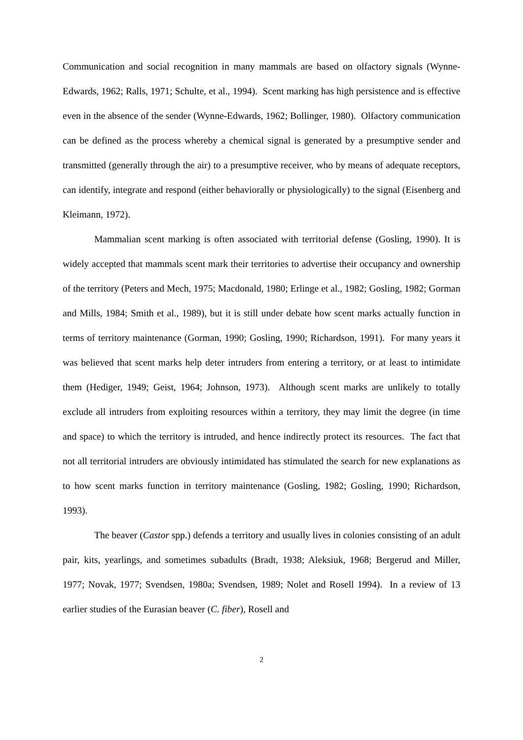Communication and social recognition in many mammals are based on olfactory signals (Wynne-Edwards, 1962; Ralls, 1971; Schulte, et al., 1994). Scent marking has high persistence and is effective even in the absence of the sender (Wynne-Edwards, 1962; Bollinger, 1980). Olfactory communication can be defined as the process whereby a chemical signal is generated by a presumptive sender and transmitted (generally through the air) to a presumptive receiver, who by means of adequate receptors, can identify, integrate and respond (either behaviorally or physiologically) to the signal (Eisenberg and Kleimann, 1972).
Mammalian scent marking is often associated with territorial defense (Gosling, 1990). It is widely accepted that mammals scent mark their territories to advertise their occupancy and ownership of the territory (Peters and Mech, 1975; Macdonald, 1980; Erlinge et al., 1982; Gosling, 1982; Gorman and Mills, 1984; Smith et al., 1989), but it is still under debate how scent marks actually function in terms of territory maintenance (Gorman, 1990; Gosling, 1990; Richardson, 1991). For many years it was believed that scent marks help deter intruders from entering a territory, or at least to intimidate them (Hediger, 1949; Geist, 1964; Johnson, 1973). Although scent marks are unlikely to totally exclude all intruders from exploiting resources within a territory, they may limit the degree (in time and space) to which the territory is intruded, and hence indirectly protect its resources. The fact that not all territorial intruders are obviously intimidated has stimulated the search for new explanations as to how scent marks function in territory maintenance (Gosling, 1982; Gosling, 1990; Richardson, 1993).
The beaver (Castor spp.) defends a territory and usually lives in colonies consisting of an adult pair, kits, yearlings, and sometimes subadults (Bradt, 1938; Aleksiuk, 1968; Bergerud and Miller, 1977; Novak, 1977; Svendsen, 1980a; Svendsen, 1989; Nolet and Rosell 1994). In a review of 13 earlier studies of the Eurasian beaver (C. fiber), Rosell and
2